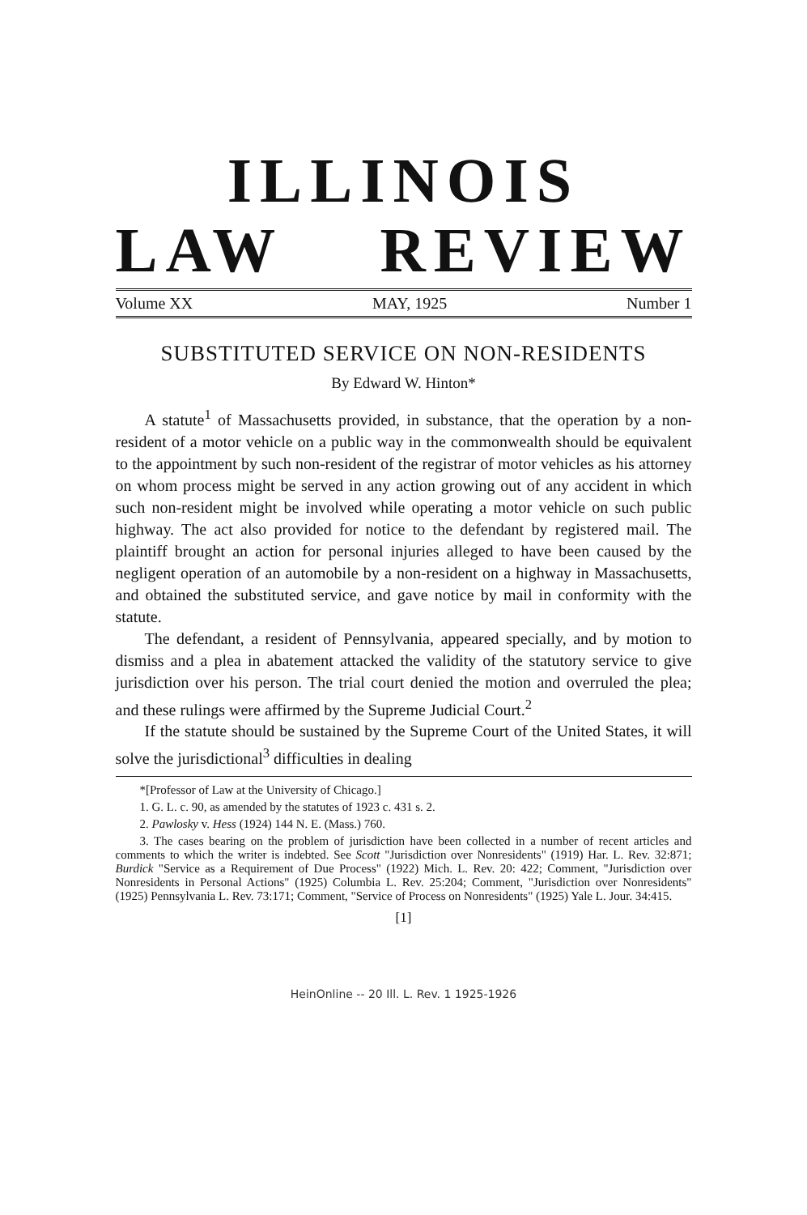ILLINOIS
LAW REVIEW
Volume XX MAY, 1925 Number 1
SUBSTITUTED SERVICE ON NON-RESIDENTS
By Edward W. Hinton*
A statute<sup>1</sup> of Massachusetts provided, in substance, that the operation by a non-resident of a motor vehicle on a public way in the commonwealth should be equivalent to the appointment by such non-resident of the registrar of motor vehicles as his attorney on whom process might be served in any action growing out of any accident in which such non-resident might be involved while operating a motor vehicle on such public highway. The act also provided for notice to the defendant by registered mail. The plaintiff brought an action for personal injuries alleged to have been caused by the negligent operation of an automobile by a non-resident on a highway in Massachusetts, and obtained the substituted service, and gave notice by mail in conformity with the statute.
The defendant, a resident of Pennsylvania, appeared specially, and by motion to dismiss and a plea in abatement attacked the validity of the statutory service to give jurisdiction over his person. The trial court denied the motion and overruled the plea; and these rulings were affirmed by the Supreme Judicial Court.<sup>2</sup>
If the statute should be sustained by the Supreme Court of the United States, it will solve the jurisdictional<sup>3</sup> difficulties in dealing
*[Professor of Law at the University of Chicago.]
1. G. L. c. 90, as amended by the statutes of 1923 c. 431 s. 2.
2. Pawlosky v. Hess (1924) 144 N. E. (Mass.) 760.
3. The cases bearing on the problem of jurisdiction have been collected in a number of recent articles and comments to which the writer is indebted. See Scott "Jurisdiction over Nonresidents" (1919) Har. L. Rev. 32:871; Burdick "Service as a Requirement of Due Process" (1922) Mich. L. Rev. 20: 422; Comment, "Jurisdiction over Nonresidents in Personal Actions" (1925) Columbia L. Rev. 25:204; Comment, "Jurisdiction over Nonresidents" (1925) Pennsylvania L. Rev. 73:171; Comment, "Service of Process on Nonresidents" (1925) Yale L. Jour. 34:415.
[1]
HeinOnline -- 20 Ill. L. Rev. 1 1925-1926